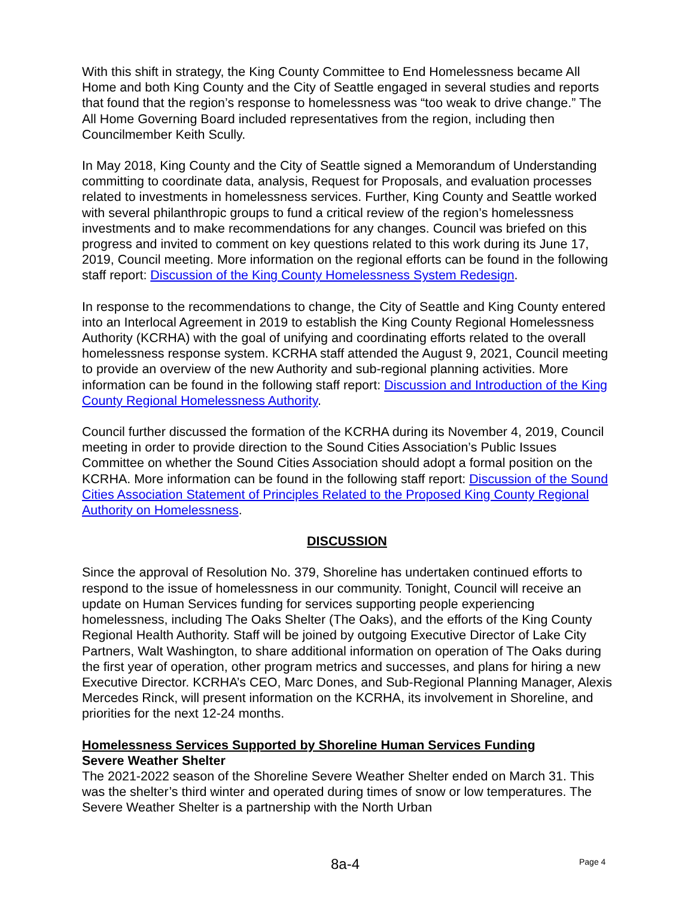With this shift in strategy, the King County Committee to End Homelessness became All Home and both King County and the City of Seattle engaged in several studies and reports that found that the region’s response to homelessness was “too weak to drive change.” The All Home Governing Board included representatives from the region, including then Councilmember Keith Scully.
In May 2018, King County and the City of Seattle signed a Memorandum of Understanding committing to coordinate data, analysis, Request for Proposals, and evaluation processes related to investments in homelessness services. Further, King County and Seattle worked with several philanthropic groups to fund a critical review of the region’s homelessness investments and to make recommendations for any changes. Council was briefed on this progress and invited to comment on key questions related to this work during its June 17, 2019, Council meeting. More information on the regional efforts can be found in the following staff report: Discussion of the King County Homelessness System Redesign.
In response to the recommendations to change, the City of Seattle and King County entered into an Interlocal Agreement in 2019 to establish the King County Regional Homelessness Authority (KCRHA) with the goal of unifying and coordinating efforts related to the overall homelessness response system. KCRHA staff attended the August 9, 2021, Council meeting to provide an overview of the new Authority and sub-regional planning activities. More information can be found in the following staff report: Discussion and Introduction of the King County Regional Homelessness Authority.
Council further discussed the formation of the KCRHA during its November 4, 2019, Council meeting in order to provide direction to the Sound Cities Association’s Public Issues Committee on whether the Sound Cities Association should adopt a formal position on the KCRHA. More information can be found in the following staff report: Discussion of the Sound Cities Association Statement of Principles Related to the Proposed King County Regional Authority on Homelessness.
DISCUSSION
Since the approval of Resolution No. 379, Shoreline has undertaken continued efforts to respond to the issue of homelessness in our community. Tonight, Council will receive an update on Human Services funding for services supporting people experiencing homelessness, including The Oaks Shelter (The Oaks), and the efforts of the King County Regional Health Authority. Staff will be joined by outgoing Executive Director of Lake City Partners, Walt Washington, to share additional information on operation of The Oaks during the first year of operation, other program metrics and successes, and plans for hiring a new Executive Director. KCRHA’s CEO, Marc Dones, and Sub-Regional Planning Manager, Alexis Mercedes Rinck, will present information on the KCRHA, its involvement in Shoreline, and priorities for the next 12-24 months.
Homelessness Services Supported by Shoreline Human Services Funding
Severe Weather Shelter
The 2021-2022 season of the Shoreline Severe Weather Shelter ended on March 31. This was the shelter’s third winter and operated during times of snow or low temperatures. The Severe Weather Shelter is a partnership with the North Urban
8a-4 Page 4